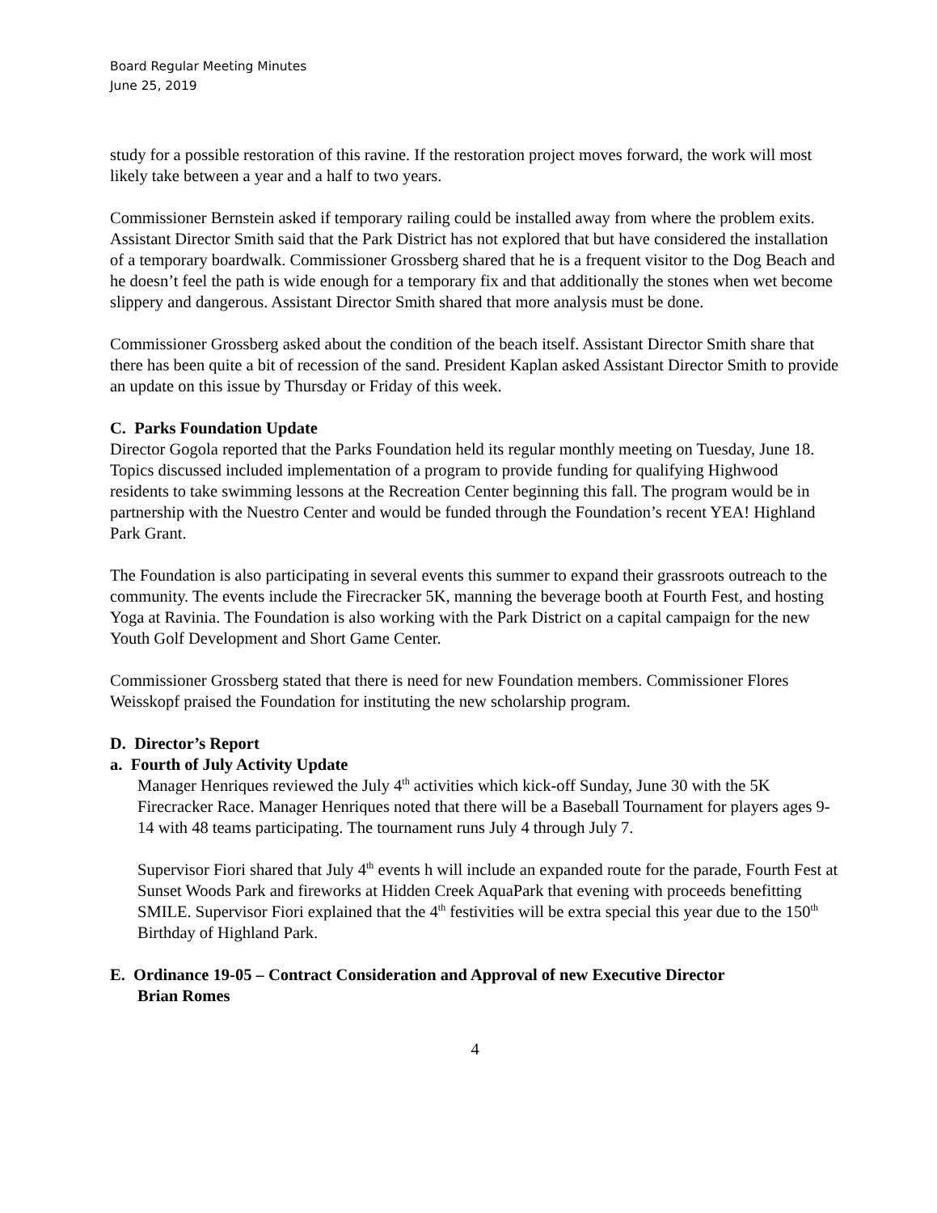Board Regular Meeting Minutes
June 25, 2019
study for a possible restoration of this ravine. If the restoration project moves forward, the work will most likely take between a year and a half to two years.
Commissioner Bernstein asked if temporary railing could be installed away from where the problem exits. Assistant Director Smith said that the Park District has not explored that but have considered the installation of a temporary boardwalk. Commissioner Grossberg shared that he is a frequent visitor to the Dog Beach and he doesn’t feel the path is wide enough for a temporary fix and that additionally the stones when wet become slippery and dangerous. Assistant Director Smith shared that more analysis must be done.
Commissioner Grossberg asked about the condition of the beach itself. Assistant Director Smith share that there has been quite a bit of recession of the sand. President Kaplan asked Assistant Director Smith to provide an update on this issue by Thursday or Friday of this week.
C. Parks Foundation Update
Director Gogola reported that the Parks Foundation held its regular monthly meeting on Tuesday, June 18. Topics discussed included implementation of a program to provide funding for qualifying Highwood residents to take swimming lessons at the Recreation Center beginning this fall. The program would be in partnership with the Nuestro Center and would be funded through the Foundation’s recent YEA! Highland Park Grant.
The Foundation is also participating in several events this summer to expand their grassroots outreach to the community. The events include the Firecracker 5K, manning the beverage booth at Fourth Fest, and hosting Yoga at Ravinia. The Foundation is also working with the Park District on a capital campaign for the new Youth Golf Development and Short Game Center.
Commissioner Grossberg stated that there is need for new Foundation members. Commissioner Flores Weisskopf praised the Foundation for instituting the new scholarship program.
D. Director’s Report
a. Fourth of July Activity Update
Manager Henriques reviewed the July 4<sup>th</sup> activities which kick-off Sunday, June 30 with the 5K Firecracker Race. Manager Henriques noted that there will be a Baseball Tournament for players ages 9-14 with 48 teams participating. The tournament runs July 4 through July 7.
Supervisor Fiori shared that July 4<sup>th</sup> events h will include an expanded route for the parade, Fourth Fest at Sunset Woods Park and fireworks at Hidden Creek AquaPark that evening with proceeds benefitting SMILE. Supervisor Fiori explained that the 4<sup>th</sup> festivities will be extra special this year due to the 150<sup>th</sup> Birthday of Highland Park.
E. Ordinance 19-05 – Contract Consideration and Approval of new Executive Director
Brian Romes
4